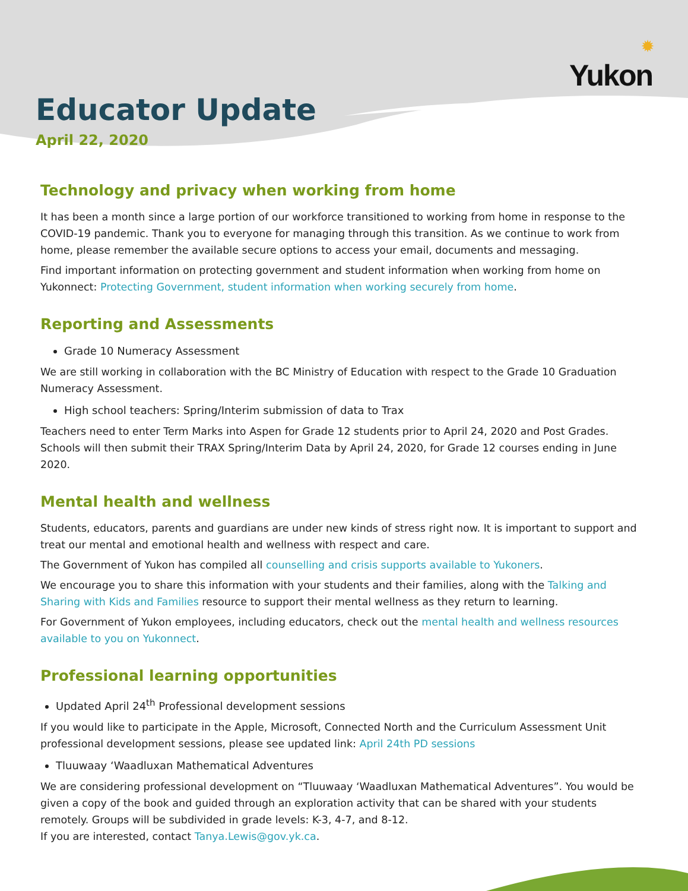✹
Yukon
Educator Update
April 22, 2020
Technology and privacy when working from home
It has been a month since a large portion of our workforce transitioned to working from home in response to the COVID-19 pandemic. Thank you to everyone for managing through this transition. As we continue to work from home, please remember the available secure options to access your email, documents and messaging.
Find important information on protecting government and student information when working from home on Yukonnect: Protecting Government, student information when working securely from home.
Reporting and Assessments
Grade 10 Numeracy Assessment
We are still working in collaboration with the BC Ministry of Education with respect to the Grade 10 Graduation Numeracy Assessment.
High school teachers: Spring/Interim submission of data to Trax
Teachers need to enter Term Marks into Aspen for Grade 12 students prior to April 24, 2020 and Post Grades. Schools will then submit their TRAX Spring/Interim Data by April 24, 2020, for Grade 12 courses ending in June 2020.
Mental health and wellness
Students, educators, parents and guardians are under new kinds of stress right now. It is important to support and treat our mental and emotional health and wellness with respect and care.
The Government of Yukon has compiled all counselling and crisis supports available to Yukoners.
We encourage you to share this information with your students and their families, along with the Talking and Sharing with Kids and Families resource to support their mental wellness as they return to learning.
For Government of Yukon employees, including educators, check out the mental health and wellness resources available to you on Yukonnect.
Professional learning opportunities
Updated April 24<sup>th</sup> Professional development sessions
If you would like to participate in the Apple, Microsoft, Connected North and the Curriculum Assessment Unit professional development sessions, please see updated link: April 24th PD sessions
Tluuwaay ‘Waadluxan Mathematical Adventures
We are considering professional development on “Tluuwaay ‘Waadluxan Mathematical Adventures”. You would be given a copy of the book and guided through an exploration activity that can be shared with your students remotely. Groups will be subdivided in grade levels: K-3, 4-7, and 8-12.
If you are interested, contact Tanya.Lewis@gov.yk.ca.